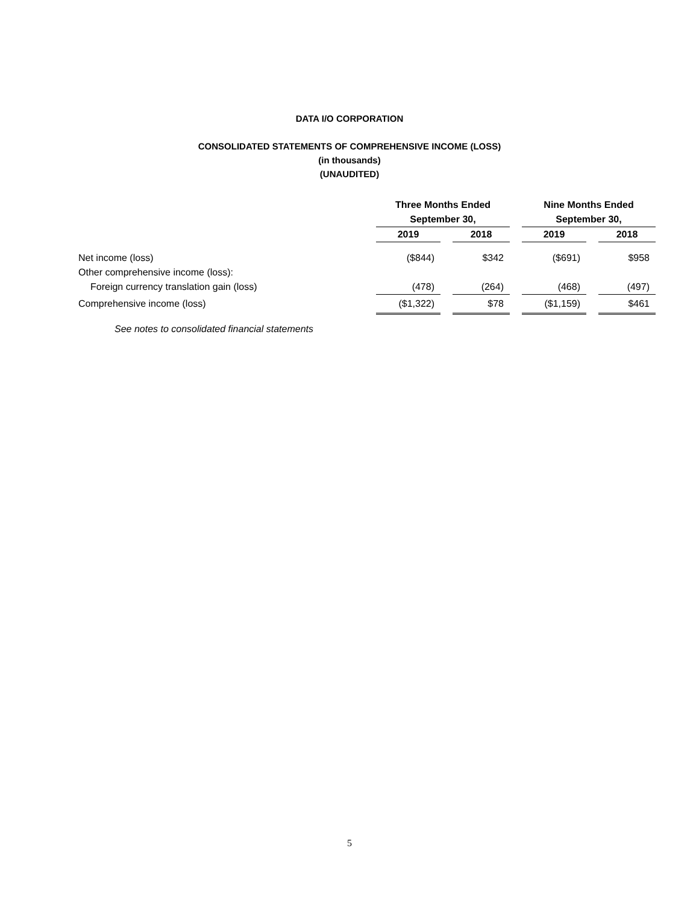DATA I/O CORPORATION
CONSOLIDATED STATEMENTS OF COMPREHENSIVE INCOME (LOSS)
(in thousands)
(UNAUDITED)
| | Three Months Ended | | | | Nine Months Ended | | |
| --- | --- | --- | --- | --- | --- | --- | --- |
| | September 30, | | | | September 30, | | |
| | 2019 | | 2018 | | 2019 | | 2018 |
| Net income (loss) | ($844) | | $342 | | ($691) | | $958 |
| Other comprehensive income (loss): | | | | | | | |
| Foreign currency translation gain (loss) | (478) | | (264) | | (468) | | (497) |
| Comprehensive income (loss) | ($1,322) | | $78 | | ($1,159) | | $461 |
| See notes to consolidated financial statements | | | | | | | |
5